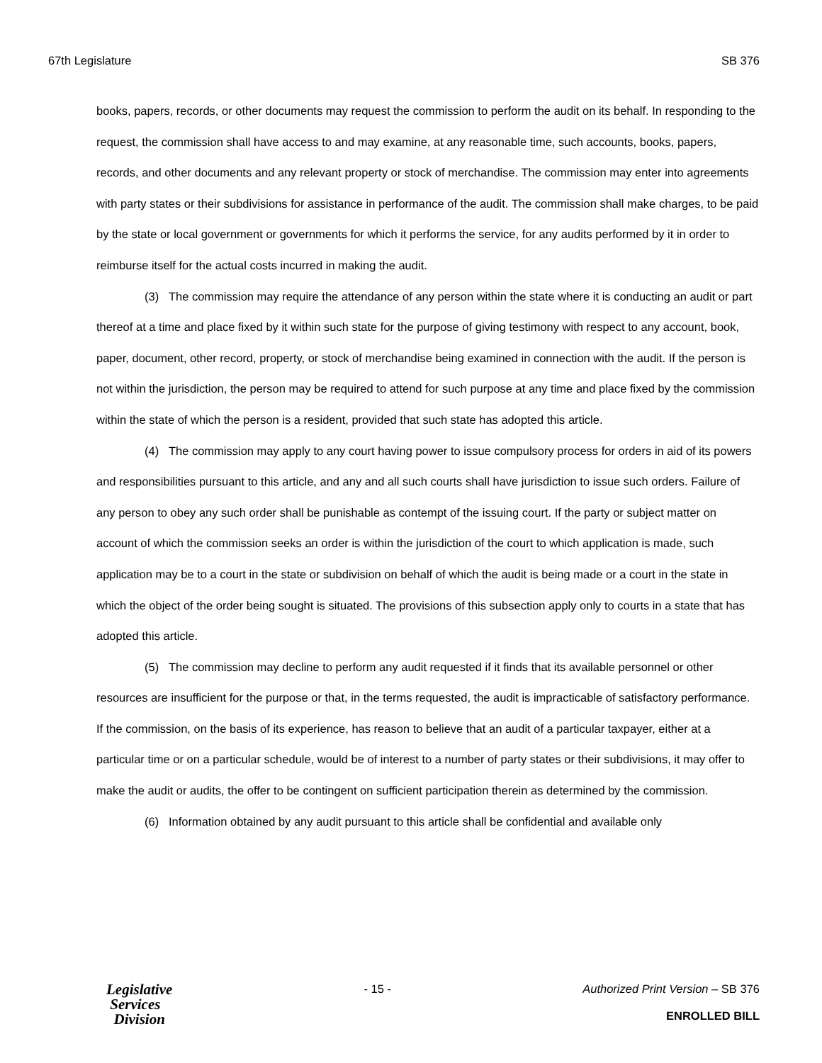67th Legislature SB 376
books, papers, records, or other documents may request the commission to perform the audit on its behalf. In responding to the request, the commission shall have access to and may examine, at any reasonable time, such accounts, books, papers, records, and other documents and any relevant property or stock of merchandise. The commission may enter into agreements with party states or their subdivisions for assistance in performance of the audit. The commission shall make charges, to be paid by the state or local government or governments for which it performs the service, for any audits performed by it in order to reimburse itself for the actual costs incurred in making the audit.
(3) The commission may require the attendance of any person within the state where it is conducting an audit or part thereof at a time and place fixed by it within such state for the purpose of giving testimony with respect to any account, book, paper, document, other record, property, or stock of merchandise being examined in connection with the audit. If the person is not within the jurisdiction, the person may be required to attend for such purpose at any time and place fixed by the commission within the state of which the person is a resident, provided that such state has adopted this article.
(4) The commission may apply to any court having power to issue compulsory process for orders in aid of its powers and responsibilities pursuant to this article, and any and all such courts shall have jurisdiction to issue such orders. Failure of any person to obey any such order shall be punishable as contempt of the issuing court. If the party or subject matter on account of which the commission seeks an order is within the jurisdiction of the court to which application is made, such application may be to a court in the state or subdivision on behalf of which the audit is being made or a court in the state in which the object of the order being sought is situated. The provisions of this subsection apply only to courts in a state that has adopted this article.
(5) The commission may decline to perform any audit requested if it finds that its available personnel or other resources are insufficient for the purpose or that, in the terms requested, the audit is impracticable of satisfactory performance. If the commission, on the basis of its experience, has reason to believe that an audit of a particular taxpayer, either at a particular time or on a particular schedule, would be of interest to a number of party states or their subdivisions, it may offer to make the audit or audits, the offer to be contingent on sufficient participation therein as determined by the commission.
(6) Information obtained by any audit pursuant to this article shall be confidential and available only
Legislative
Services
Division
- 15 - Authorized Print Version – SB 376
ENROLLED BILL